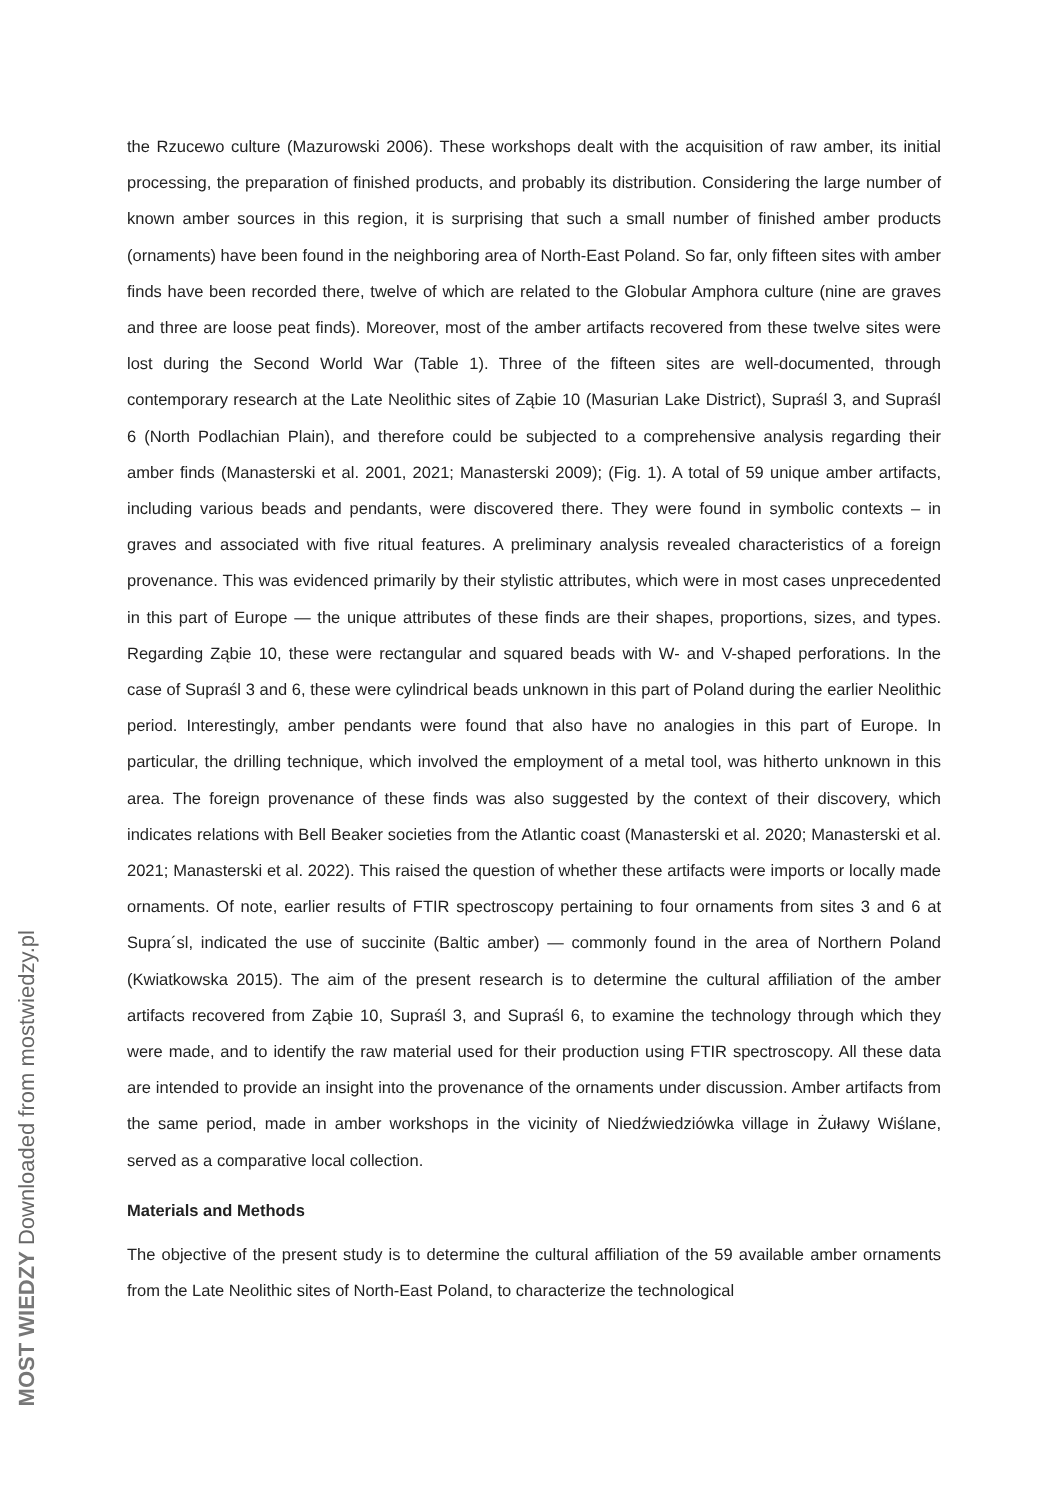the Rzucewo culture (Mazurowski 2006). These workshops dealt with the acquisition of raw amber, its initial processing, the preparation of finished products, and probably its distribution. Considering the large number of known amber sources in this region, it is surprising that such a small number of finished amber products (ornaments) have been found in the neighboring area of North-East Poland. So far, only fifteen sites with amber finds have been recorded there, twelve of which are related to the Globular Amphora culture (nine are graves and three are loose peat finds). Moreover, most of the amber artifacts recovered from these twelve sites were lost during the Second World War (Table 1). Three of the fifteen sites are well-documented, through contemporary research at the Late Neolithic sites of Ząbie 10 (Masurian Lake District), Supraśl 3, and Supraśl 6 (North Podlachian Plain), and therefore could be subjected to a comprehensive analysis regarding their amber finds (Manasterski et al. 2001, 2021; Manasterski 2009); (Fig. 1). A total of 59 unique amber artifacts, including various beads and pendants, were discovered there. They were found in symbolic contexts – in graves and associated with five ritual features. A preliminary analysis revealed characteristics of a foreign provenance. This was evidenced primarily by their stylistic attributes, which were in most cases unprecedented in this part of Europe — the unique attributes of these finds are their shapes, proportions, sizes, and types. Regarding Ząbie 10, these were rectangular and squared beads with W- and V-shaped perforations. In the case of Supraśl 3 and 6, these were cylindrical beads unknown in this part of Poland during the earlier Neolithic period. Interestingly, amber pendants were found that also have no analogies in this part of Europe. In particular, the drilling technique, which involved the employment of a metal tool, was hitherto unknown in this area. The foreign provenance of these finds was also suggested by the context of their discovery, which indicates relations with Bell Beaker societies from the Atlantic coast (Manasterski et al. 2020; Manasterski et al. 2021; Manasterski et al. 2022). This raised the question of whether these artifacts were imports or locally made ornaments. Of note, earlier results of FTIR spectroscopy pertaining to four ornaments from sites 3 and 6 at Supra´sl, indicated the use of succinite (Baltic amber) — commonly found in the area of Northern Poland (Kwiatkowska 2015). The aim of the present research is to determine the cultural affiliation of the amber artifacts recovered from Ząbie 10, Supraśl 3, and Supraśl 6, to examine the technology through which they were made, and to identify the raw material used for their production using FTIR spectroscopy. All these data are intended to provide an insight into the provenance of the ornaments under discussion. Amber artifacts from the same period, made in amber workshops in the vicinity of Niedźwiedziówka village in Żuławy Wiślane, served as a comparative local collection.
Materials and Methods
The objective of the present study is to determine the cultural affiliation of the 59 available amber ornaments from the Late Neolithic sites of North-East Poland, to characterize the technological
MOST WIEDZY Downloaded from mostwiedzy.pl